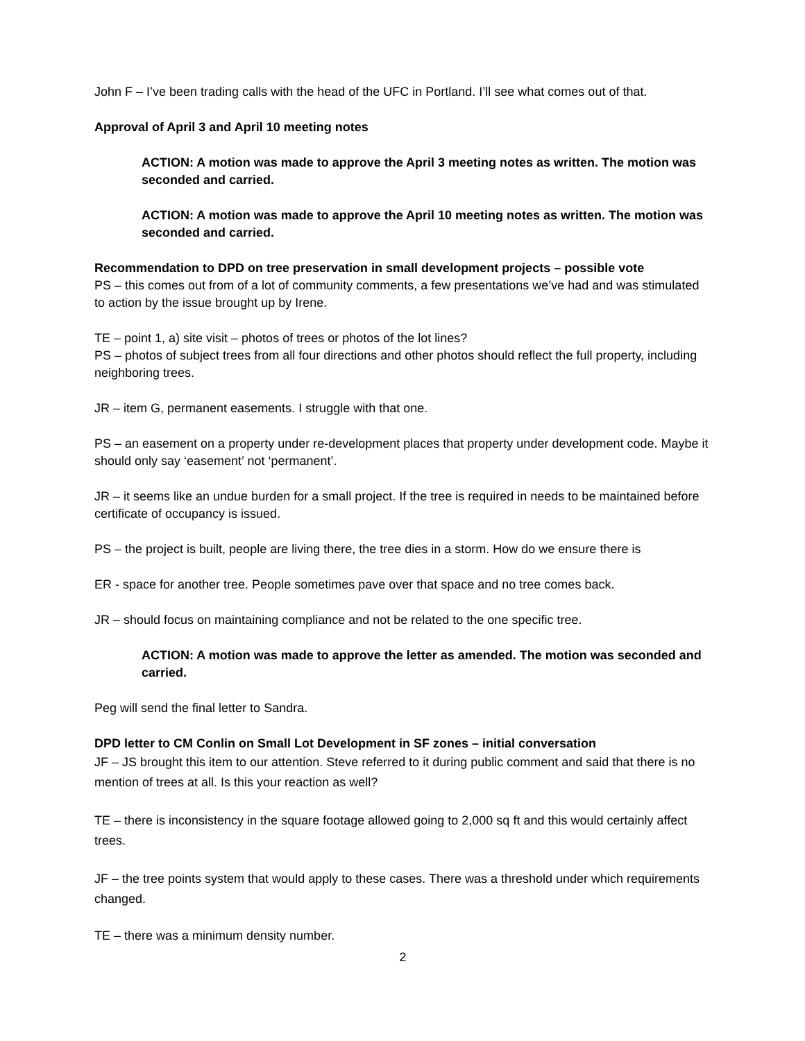John F – I’ve been trading calls with the head of the UFC in Portland. I’ll see what comes out of that.
Approval of April 3 and April 10 meeting notes
ACTION: A motion was made to approve the April 3 meeting notes as written. The motion was seconded and carried.
ACTION: A motion was made to approve the April 10 meeting notes as written. The motion was seconded and carried.
Recommendation to DPD on tree preservation in small development projects – possible vote
PS – this comes out from of a lot of community comments, a few presentations we’ve had and was stimulated to action by the issue brought up by Irene.
TE – point 1, a) site visit – photos of trees or photos of the lot lines?
PS – photos of subject trees from all four directions and other photos should reflect the full property, including neighboring trees.
JR – item G, permanent easements. I struggle with that one.
PS – an easement on a property under re-development places that property under development code. Maybe it should only say ‘easement’ not ‘permanent’.
JR – it seems like an undue burden for a small project. If the tree is required in needs to be maintained before certificate of occupancy is issued.
PS – the project is built, people are living there, the tree dies in a storm. How do we ensure there is
ER - space for another tree. People sometimes pave over that space and no tree comes back.
JR – should focus on maintaining compliance and not be related to the one specific tree.
ACTION: A motion was made to approve the letter as amended. The motion was seconded and carried.
Peg will send the final letter to Sandra.
DPD letter to CM Conlin on Small Lot Development in SF zones – initial conversation
JF – JS brought this item to our attention. Steve referred to it during public comment and said that there is no mention of trees at all. Is this your reaction as well?
TE – there is inconsistency in the square footage allowed going to 2,000 sq ft and this would certainly affect trees.
JF – the tree points system that would apply to these cases. There was a threshold under which requirements changed.
TE – there was a minimum density number.
2